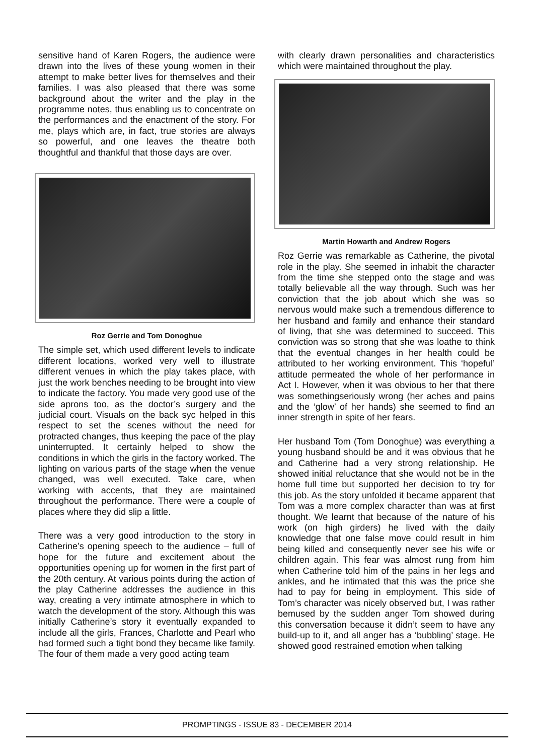sensitive hand of Karen Rogers, the audience were drawn into the lives of these young women in their attempt to make better lives for themselves and their families. I was also pleased that there was some background about the writer and the play in the programme notes, thus enabling us to concentrate on the performances and the enactment of the story. For me, plays which are, in fact, true stories are always so powerful, and one leaves the theatre both thoughtful and thankful that those days are over.
Roz Gerrie and Tom Donoghue
The simple set, which used different levels to indicate different locations, worked very well to illustrate different venues in which the play takes place, with just the work benches needing to be brought into view to indicate the factory. You made very good use of the side aprons too, as the doctor’s surgery and the judicial court. Visuals on the back syc helped in this respect to set the scenes without the need for protracted changes, thus keeping the pace of the play uninterrupted. It certainly helped to show the conditions in which the girls in the factory worked. The lighting on various parts of the stage when the venue changed, was well executed. Take care, when working with accents, that they are maintained throughout the performance. There were a couple of places where they did slip a little.
There was a very good introduction to the story in Catherine’s opening speech to the audience – full of hope for the future and excitement about the opportunities opening up for women in the first part of the 20th century. At various points during the action of the play Catherine addresses the audience in this way, creating a very intimate atmosphere in which to watch the development of the story. Although this was initially Catherine’s story it eventually expanded to include all the girls, Frances, Charlotte and Pearl who had formed such a tight bond they became like family. The four of them made a very good acting team
with clearly drawn personalities and characteristics which were maintained throughout the play.
Martin Howarth and Andrew Rogers
Roz Gerrie was remarkable as Catherine, the pivotal role in the play. She seemed in inhabit the character from the time she stepped onto the stage and was totally believable all the way through. Such was her conviction that the job about which she was so nervous would make such a tremendous difference to her husband and family and enhance their standard of living, that she was determined to succeed. This conviction was so strong that she was loathe to think that the eventual changes in her health could be attributed to her working environment. This ‘hopeful’ attitude permeated the whole of her performance in Act I. However, when it was obvious to her that there was somethingseriously wrong (her aches and pains and the ‘glow’ of her hands) she seemed to find an inner strength in spite of her fears.
Her husband Tom (Tom Donoghue) was everything a young husband should be and it was obvious that he and Catherine had a very strong relationship. He showed initial reluctance that she would not be in the home full time but supported her decision to try for this job. As the story unfolded it became apparent that Tom was a more complex character than was at first thought. We learnt that because of the nature of his work (on high girders) he lived with the daily knowledge that one false move could result in him being killed and consequently never see his wife or children again. This fear was almost rung from him when Catherine told him of the pains in her legs and ankles, and he intimated that this was the price she had to pay for being in employment. This side of Tom’s character was nicely observed but, I was rather bemused by the sudden anger Tom showed during this conversation because it didn’t seem to have any build-up to it, and all anger has a ‘bubbling’ stage. He showed good restrained emotion when talking
PROMPTINGS - ISSUE 83 - DECEMBER 2014